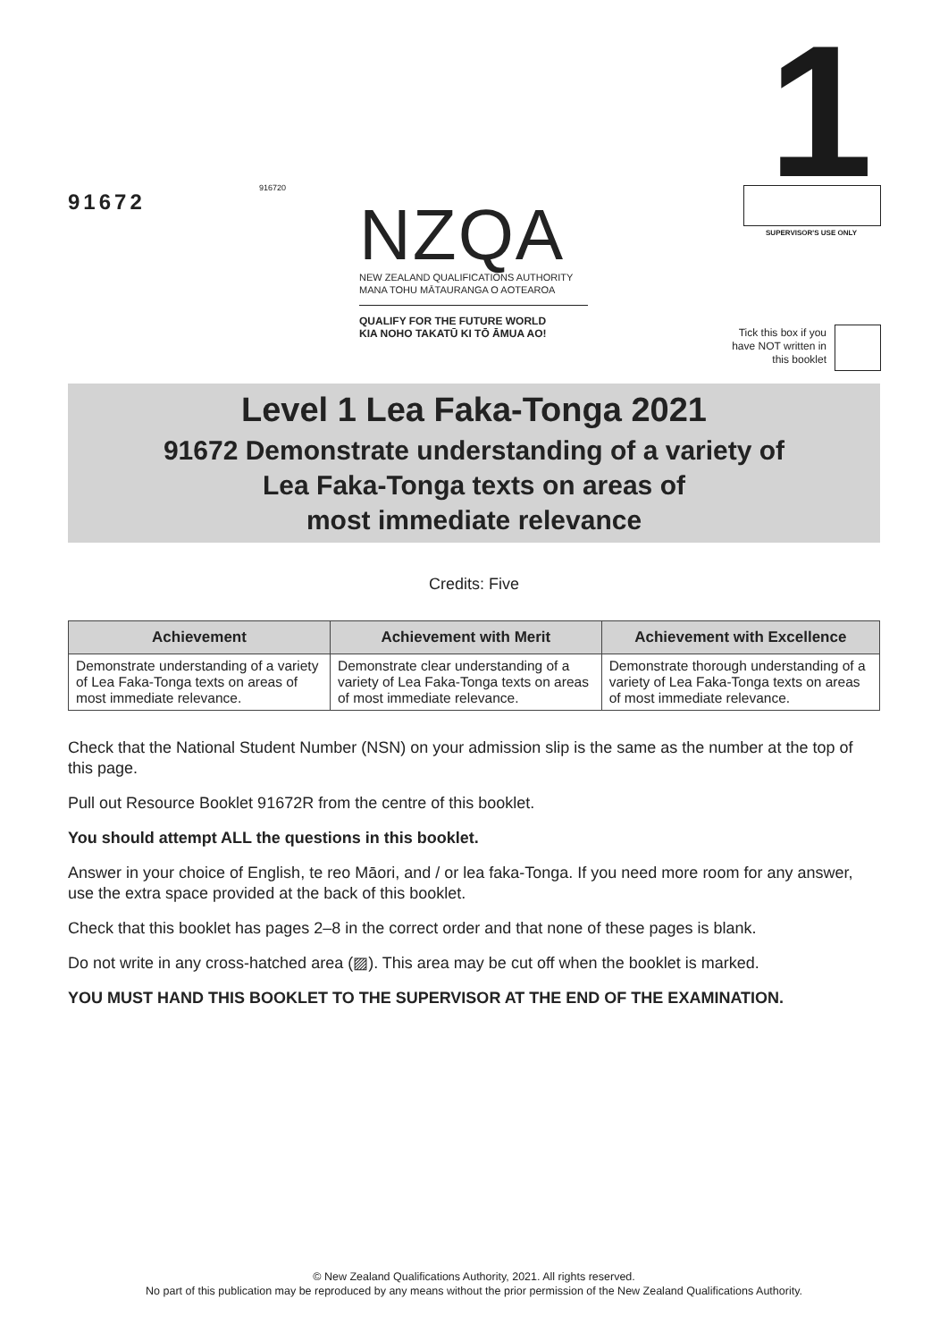91672
916720
NZQA
NEW ZEALAND QUALIFICATIONS AUTHORITY
MANA TOHU MĀTAURANGA O AOTEAROA
QUALIFY FOR THE FUTURE WORLD
KIA NOHO TAKATŪ KI TŌ ĀMUA AO!
1
SUPERVISOR'S USE ONLY
Tick this box if you have NOT written in this booklet
Level 1 Lea Faka-Tonga 2021
91672 Demonstrate understanding of a variety of
Lea Faka-Tonga texts on areas of
most immediate relevance
Credits: Five
| Achievement | Achievement with Merit | Achievement with Excellence |
| --- | --- | --- |
| Demonstrate understanding of a variety of Lea Faka-Tonga texts on areas of most immediate relevance. | Demonstrate clear understanding of a variety of Lea Faka-Tonga texts on areas of most immediate relevance. | Demonstrate thorough understanding of a variety of Lea Faka-Tonga texts on areas of most immediate relevance. |
Check that the National Student Number (NSN) on your admission slip is the same as the number at the top of this page.
Pull out Resource Booklet 91672R from the centre of this booklet.
You should attempt ALL the questions in this booklet.
Answer in your choice of English, te reo Māori, and / or lea faka-Tonga. If you need more room for any answer, use the extra space provided at the back of this booklet.
Check that this booklet has pages 2–8 in the correct order and that none of these pages is blank.
Do not write in any cross-hatched area (▨). This area may be cut off when the booklet is marked.
YOU MUST HAND THIS BOOKLET TO THE SUPERVISOR AT THE END OF THE EXAMINATION.
© New Zealand Qualifications Authority, 2021. All rights reserved.
No part of this publication may be reproduced by any means without the prior permission of the New Zealand Qualifications Authority.